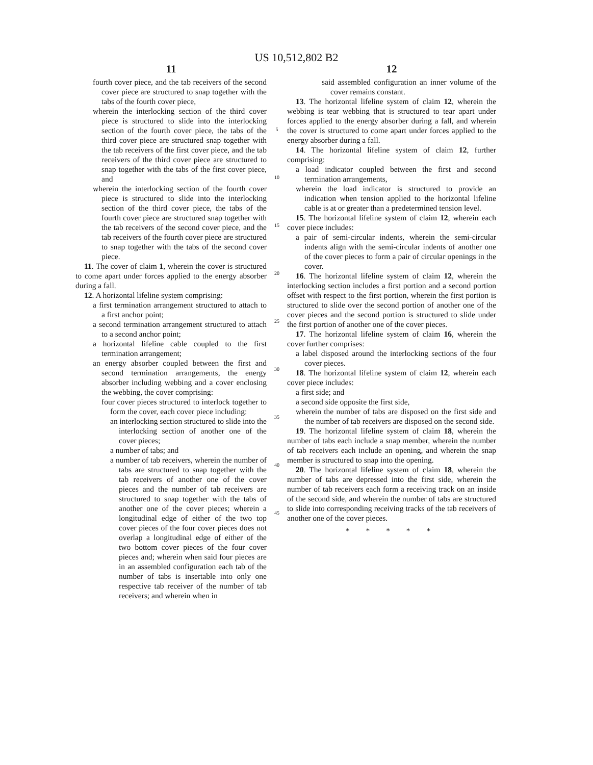US 10,512,802 B2
11
fourth cover piece, and the tab receivers of the second cover piece are structured to snap together with the tabs of the fourth cover piece,
wherein the interlocking section of the third cover piece is structured to slide into the interlocking section of the fourth cover piece, the tabs of the third cover piece are structured snap together with the tab receivers of the first cover piece, and the tab receivers of the third cover piece are structured to snap together with the tabs of the first cover piece, and
wherein the interlocking section of the fourth cover piece is structured to slide into the interlocking section of the third cover piece, the tabs of the fourth cover piece are structured snap together with the tab receivers of the second cover piece, and the tab receivers of the fourth cover piece are structured to snap together with the tabs of the second cover piece.
11. The cover of claim 1, wherein the cover is structured to come apart under forces applied to the energy absorber during a fall.
12. A horizontal lifeline system comprising:
a first termination arrangement structured to attach to a first anchor point;
a second termination arrangement structured to attach to a second anchor point;
a horizontal lifeline cable coupled to the first termination arrangement;
an energy absorber coupled between the first and second termination arrangements, the energy absorber including webbing and a cover enclosing the webbing, the cover comprising:
four cover pieces structured to interlock together to form the cover, each cover piece including:
an interlocking section structured to slide into the interlocking section of another one of the cover pieces;
a number of tabs; and
a number of tab receivers, wherein the number of tabs are structured to snap together with the tab receivers of another one of the cover pieces and the number of tab receivers are structured to snap together with the tabs of another one of the cover pieces; wherein a longitudinal edge of either of the two top cover pieces of the four cover pieces does not overlap a longitudinal edge of either of the two bottom cover pieces of the four cover pieces and; wherein when said four pieces are in an assembled configuration each tab of the number of tabs is insertable into only one respective tab receiver of the number of tab receivers; and wherein when in
5
10
15
20
25
30
35
40
45
12
said assembled configuration an inner volume of the cover remains constant.
13. The horizontal lifeline system of claim 12, wherein the webbing is tear webbing that is structured to tear apart under forces applied to the energy absorber during a fall, and wherein the cover is structured to come apart under forces applied to the energy absorber during a fall.
14. The horizontal lifeline system of claim 12, further comprising:
a load indicator coupled between the first and second termination arrangements,
wherein the load indicator is structured to provide an indication when tension applied to the horizontal lifeline cable is at or greater than a predetermined tension level.
15. The horizontal lifeline system of claim 12, wherein each cover piece includes:
a pair of semi-circular indents, wherein the semi-circular indents align with the semi-circular indents of another one of the cover pieces to form a pair of circular openings in the cover.
16. The horizontal lifeline system of claim 12, wherein the interlocking section includes a first portion and a second portion offset with respect to the first portion, wherein the first portion is structured to slide over the second portion of another one of the cover pieces and the second portion is structured to slide under the first portion of another one of the cover pieces.
17. The horizontal lifeline system of claim 16, wherein the cover further comprises:
a label disposed around the interlocking sections of the four cover pieces.
18. The horizontal lifeline system of claim 12, wherein each cover piece includes:
a first side; and
a second side opposite the first side,
wherein the number of tabs are disposed on the first side and the number of tab receivers are disposed on the second side.
19. The horizontal lifeline system of claim 18, wherein the number of tabs each include a snap member, wherein the number of tab receivers each include an opening, and wherein the snap member is structured to snap into the opening.
20. The horizontal lifeline system of claim 18, wherein the number of tabs are depressed into the first side, wherein the number of tab receivers each form a receiving track on an inside of the second side, and wherein the number of tabs are structured to slide into corresponding receiving tracks of the tab receivers of another one of the cover pieces.
* * * * *